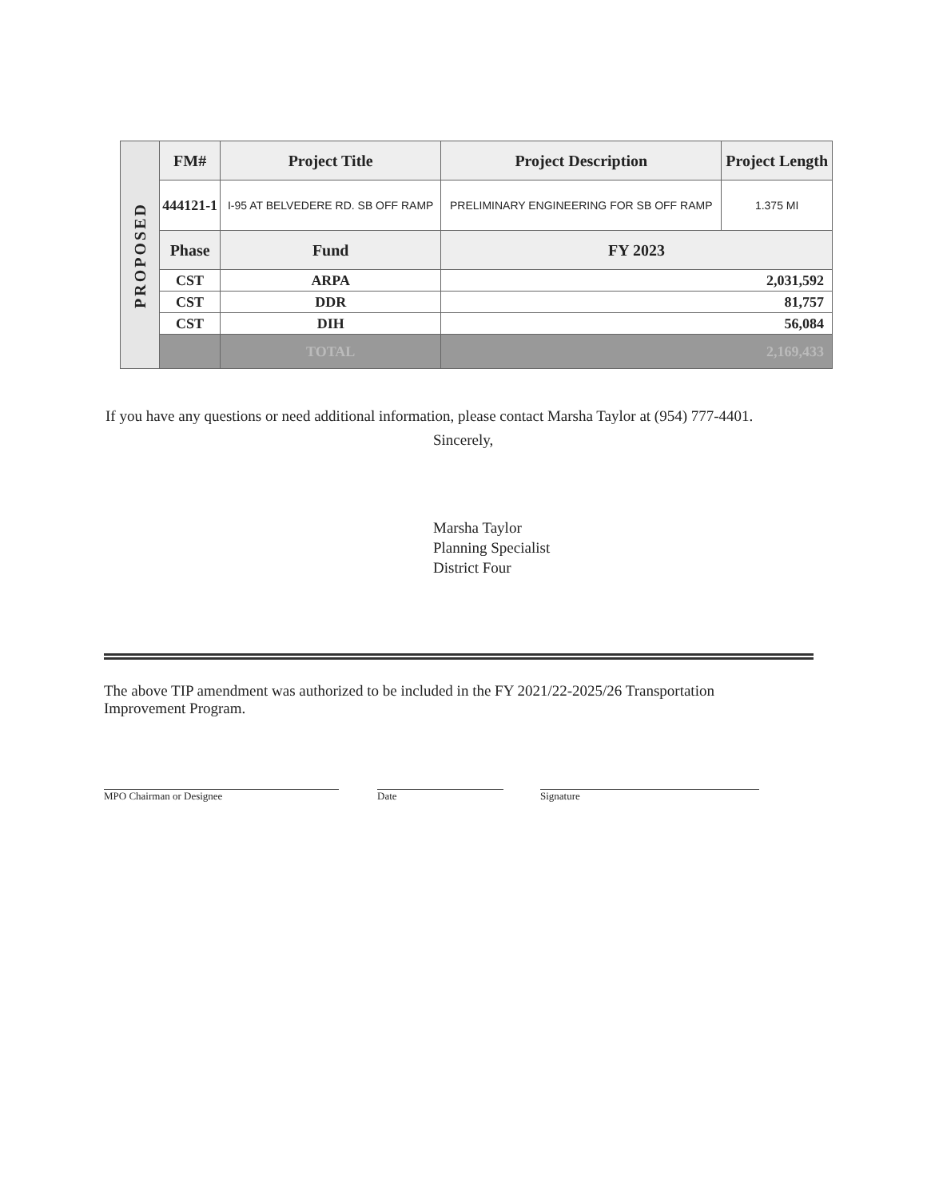| PROPOSED | FM# | Project Title | | Project Description | Project Length |
| | 444121-1 | I-95 AT BELVEDERE RD. SB OFF RAMP | | PRELIMINARY ENGINEERING FOR SB OFF RAMP | 1.375 MI |
| | Phase | Fund | FY 2023 | | |
| | CST | ARPA | 2,031,592 | | |
| | CST | DDR | 81,757 | | |
| | CST | DIH | 56,084 | | |
| | | TOTAL | 2,169,433 | | |
If you have any questions or need additional information, please contact Marsha Taylor at (954) 777-4401.
Sincerely,
Marsha Taylor
Planning Specialist
District Four
The above TIP amendment was authorized to be included in the FY 2021/22-2025/26 Transportation Improvement Program.
MPO Chairman or Designee Date Signature